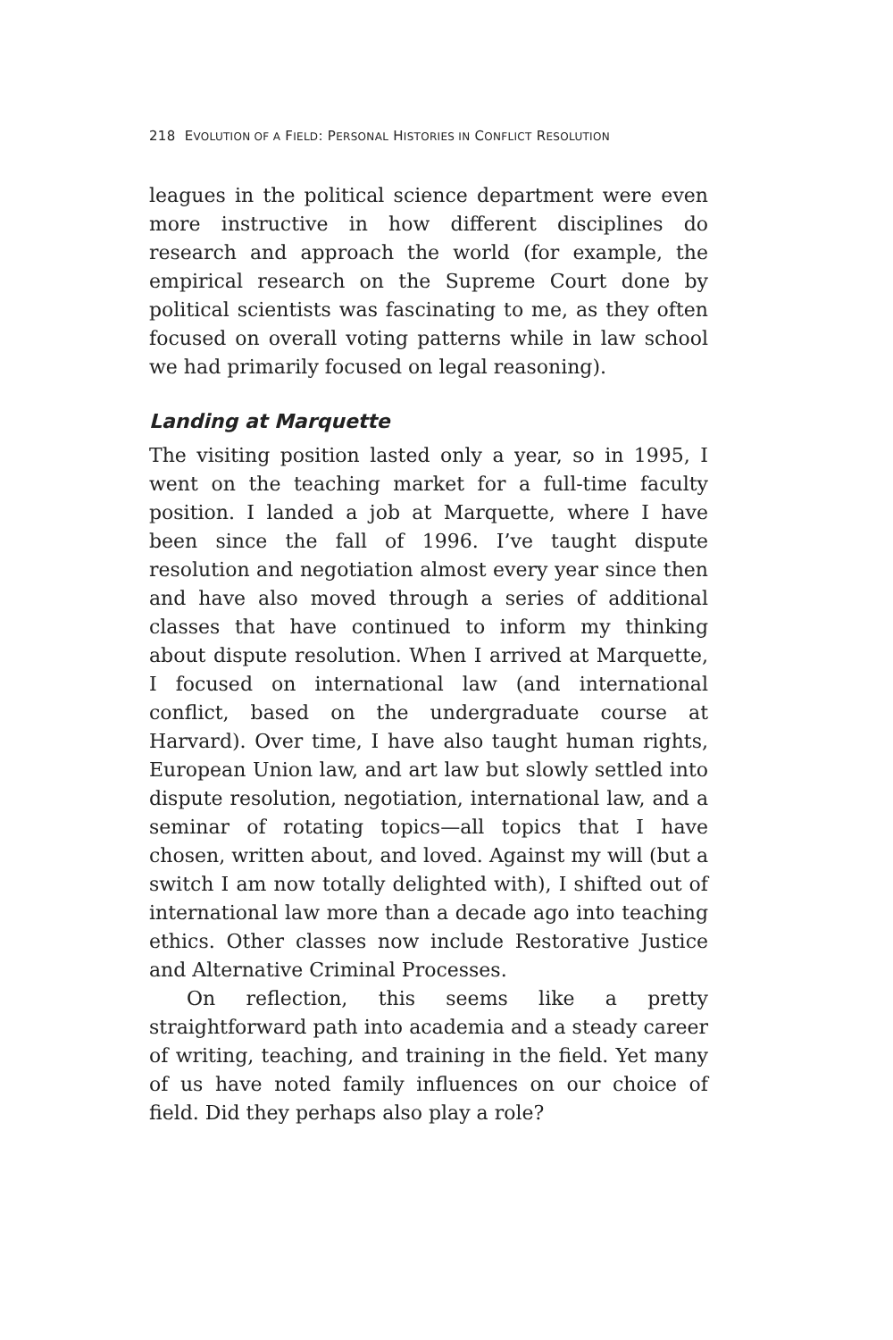218 EVOLUTION OF A FIELD: PERSONAL HISTORIES IN CONFLICT RESOLUTION
leagues in the political science department were even more instructive in how different disciplines do research and approach the world (for example, the empirical research on the Supreme Court done by political scientists was fascinating to me, as they often focused on overall voting patterns while in law school we had primarily focused on legal reasoning).
Landing at Marquette
The visiting position lasted only a year, so in 1995, I went on the teaching market for a full-time faculty position. I landed a job at Marquette, where I have been since the fall of 1996. I’ve taught dispute resolution and negotiation almost every year since then and have also moved through a series of additional classes that have continued to inform my thinking about dispute resolution. When I arrived at Marquette, I focused on international law (and international conflict, based on the undergraduate course at Harvard). Over time, I have also taught human rights, European Union law, and art law but slowly settled into dispute resolution, negotiation, international law, and a seminar of rotating topics—all topics that I have chosen, written about, and loved. Against my will (but a switch I am now totally delighted with), I shifted out of international law more than a decade ago into teaching ethics. Other classes now include Restorative Justice and Alternative Criminal Processes.
On reflection, this seems like a pretty straightforward path into academia and a steady career of writing, teaching, and training in the field. Yet many of us have noted family influences on our choice of field. Did they perhaps also play a role?